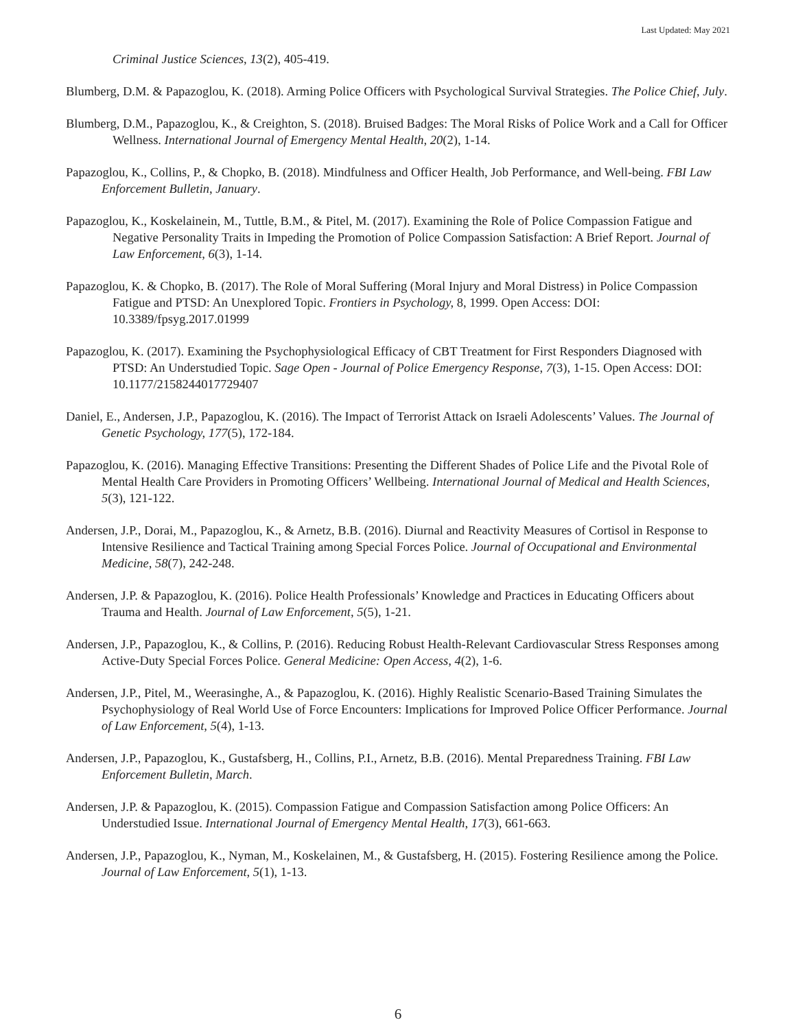Last Updated: May 2021
Criminal Justice Sciences, 13(2), 405-419.
Blumberg, D.M. & Papazoglou, K. (2018). Arming Police Officers with Psychological Survival Strategies. The Police Chief, July.
Blumberg, D.M., Papazoglou, K., & Creighton, S. (2018). Bruised Badges: The Moral Risks of Police Work and a Call for Officer Wellness. International Journal of Emergency Mental Health, 20(2), 1-14.
Papazoglou, K., Collins, P., & Chopko, B. (2018). Mindfulness and Officer Health, Job Performance, and Well-being. FBI Law Enforcement Bulletin, January.
Papazoglou, K., Koskelainein, M., Tuttle, B.M., & Pitel, M. (2017). Examining the Role of Police Compassion Fatigue and Negative Personality Traits in Impeding the Promotion of Police Compassion Satisfaction: A Brief Report. Journal of Law Enforcement, 6(3), 1-14.
Papazoglou, K. & Chopko, B. (2017). The Role of Moral Suffering (Moral Injury and Moral Distress) in Police Compassion Fatigue and PTSD: An Unexplored Topic. Frontiers in Psychology, 8, 1999. Open Access: DOI: 10.3389/fpsyg.2017.01999
Papazoglou, K. (2017). Examining the Psychophysiological Efficacy of CBT Treatment for First Responders Diagnosed with PTSD: An Understudied Topic. Sage Open - Journal of Police Emergency Response, 7(3), 1-15. Open Access: DOI: 10.1177/2158244017729407
Daniel, E., Andersen, J.P., Papazoglou, K. (2016). The Impact of Terrorist Attack on Israeli Adolescents’ Values. The Journal of Genetic Psychology, 177(5), 172-184.
Papazoglou, K. (2016). Managing Effective Transitions: Presenting the Different Shades of Police Life and the Pivotal Role of Mental Health Care Providers in Promoting Officers’ Wellbeing. International Journal of Medical and Health Sciences, 5(3), 121-122.
Andersen, J.P., Dorai, M., Papazoglou, K., & Arnetz, B.B. (2016). Diurnal and Reactivity Measures of Cortisol in Response to Intensive Resilience and Tactical Training among Special Forces Police. Journal of Occupational and Environmental Medicine, 58(7), 242-248.
Andersen, J.P. & Papazoglou, K. (2016). Police Health Professionals’ Knowledge and Practices in Educating Officers about Trauma and Health. Journal of Law Enforcement, 5(5), 1-21.
Andersen, J.P., Papazoglou, K., & Collins, P. (2016). Reducing Robust Health-Relevant Cardiovascular Stress Responses among Active-Duty Special Forces Police. General Medicine: Open Access, 4(2), 1-6.
Andersen, J.P., Pitel, M., Weerasinghe, A., & Papazoglou, K. (2016). Highly Realistic Scenario-Based Training Simulates the Psychophysiology of Real World Use of Force Encounters: Implications for Improved Police Officer Performance. Journal of Law Enforcement, 5(4), 1-13.
Andersen, J.P., Papazoglou, K., Gustafsberg, H., Collins, P.I., Arnetz, B.B. (2016). Mental Preparedness Training. FBI Law Enforcement Bulletin, March.
Andersen, J.P. & Papazoglou, K. (2015). Compassion Fatigue and Compassion Satisfaction among Police Officers: An Understudied Issue. International Journal of Emergency Mental Health, 17(3), 661-663.
Andersen, J.P., Papazoglou, K., Nyman, M., Koskelainen, M., & Gustafsberg, H. (2015). Fostering Resilience among the Police. Journal of Law Enforcement, 5(1), 1-13.
6